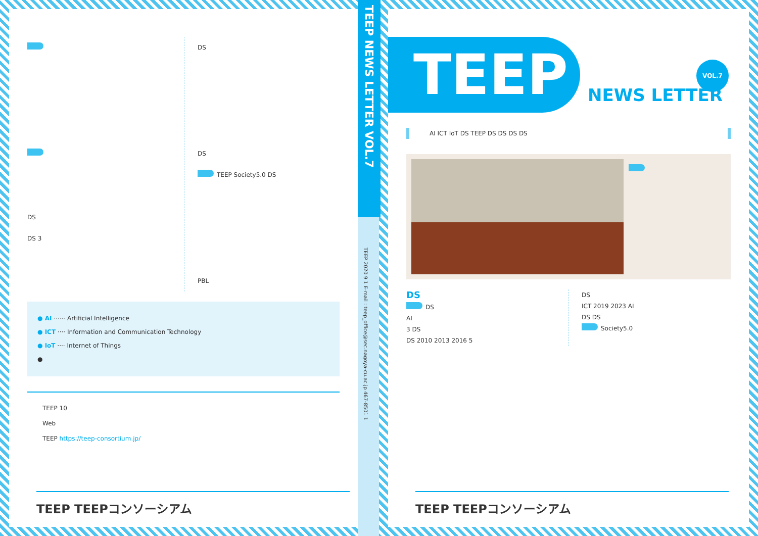DS
DS 3
DS
DS
TEEP Society5.0 DS
PBL
● AI ······ Artificial Intelligence
● ICT ···· Information and Communication Technology
● IoT ···· Internet of Things
●
TEEP 10
Web
TEEP https://teep-consortium.jp/
TEEP TEEPコンソーシアム
TEEP NEWS LETTER VOL.7
TEEP 2020 9 1 E-mail : teep_office@sec.nagoya-cu.ac.jp 467-8501 1
TEEP
NEWS LETTER
VOL.7
AI ICT IoT DS TEEP DS DS DS DS
DS
DS
AI
3 DS
DS 2010 2013 2016 5
DS
ICT 2019 2023 AI
DS DS
Society5.0
TEEP TEEPコンソーシアム